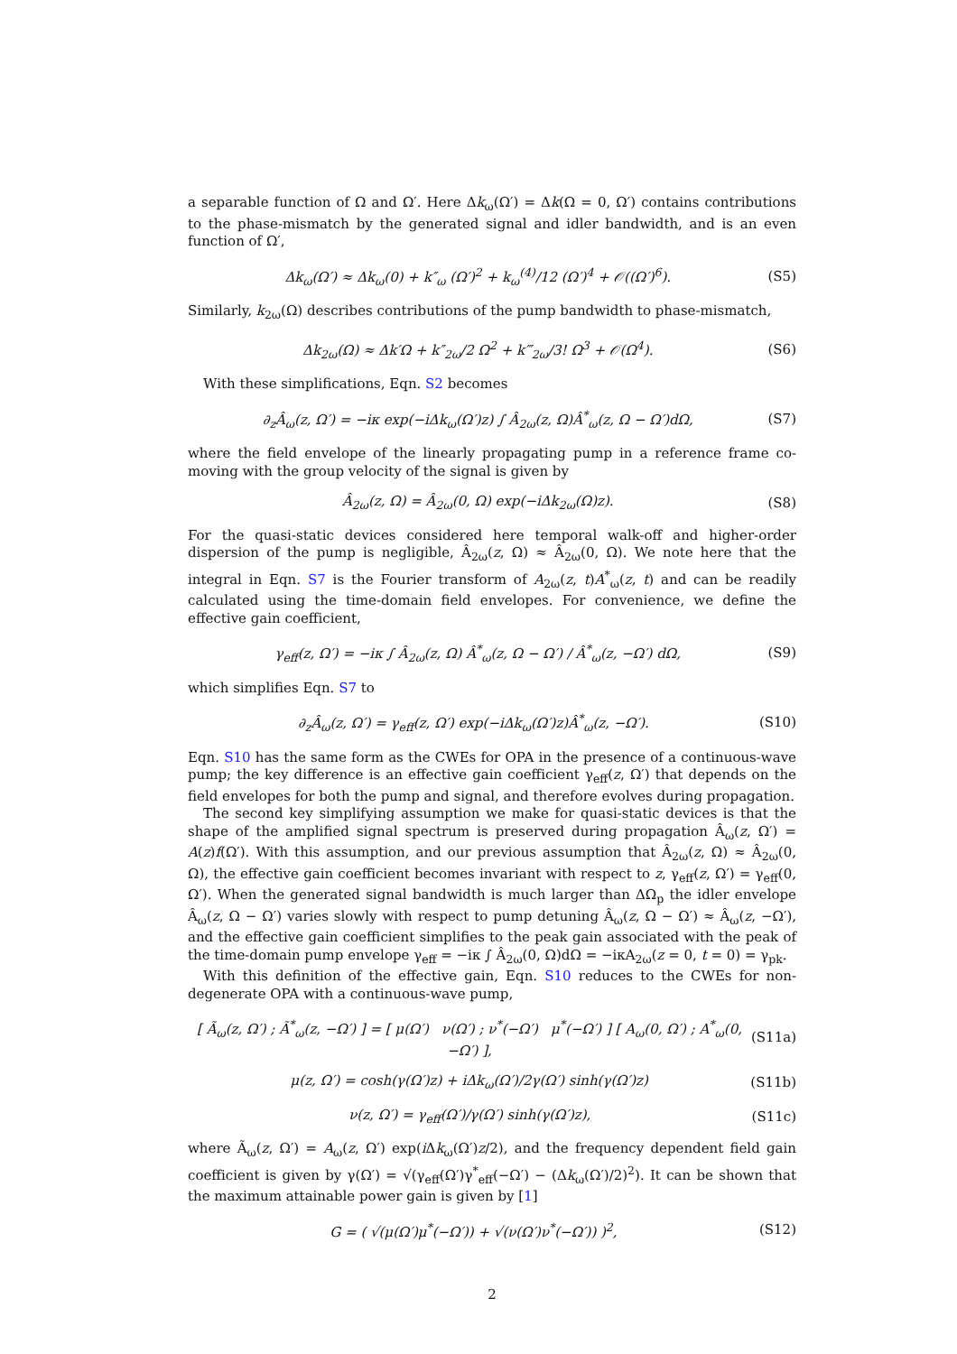a separable function of Ω and Ω′. Here Δk<sub>ω</sub>(Ω′) = Δk(Ω = 0, Ω′) contains contributions to the phase-mismatch by the generated signal and idler bandwidth, and is an even function of Ω′,
Δk<sub>ω</sub>(Ω′) ≈ Δk<sub>ω</sub>(0) + k″<sub>ω</sub> (Ω′)<sup>2</sup> + k<sub>ω</sub><sup>(4)</sup>/12 (Ω′)<sup>4</sup> + 𝒪((Ω′)<sup>6</sup>). (S5)
Similarly, k<sub>2ω</sub>(Ω) describes contributions of the pump bandwidth to phase-mismatch,
Δk<sub>2ω</sub>(Ω) ≈ Δk′Ω + k″<sub>2ω</sub>/2 Ω<sup>2</sup> + k‴<sub>2ω</sub>/3! Ω<sup>3</sup> + 𝒪(Ω<sup>4</sup>). (S6)
With these simplifications, Eqn. S2 becomes
∂<sub>z</sub>Â<sub>ω</sub>(z, Ω′) = −iκ exp(−iΔk<sub>ω</sub>(Ω′)z) ∫ Â<sub>2ω</sub>(z, Ω)Â<sup>*</sup><sub>ω</sub>(z, Ω − Ω′)dΩ, (S7)
where the field envelope of the linearly propagating pump in a reference frame co-moving with the group velocity of the signal is given by
Â<sub>2ω</sub>(z, Ω) = Â<sub>2ω</sub>(0, Ω) exp(−iΔk<sub>2ω</sub>(Ω)z). (S8)
For the quasi-static devices considered here temporal walk-off and higher-order dispersion of the pump is negligible, Â<sub>2ω</sub>(z, Ω) ≈ Â<sub>2ω</sub>(0, Ω). We note here that the integral in Eqn. S7 is the Fourier transform of A<sub>2ω</sub>(z, t)A<sup>*</sup><sub>ω</sub>(z, t) and can be readily calculated using the time-domain field envelopes. For convenience, we define the effective gain coefficient,
γ<sub>eff</sub>(z, Ω′) = −iκ ∫ Â<sub>2ω</sub>(z, Ω) Â<sup>*</sup><sub>ω</sub>(z, Ω − Ω′) / Â<sup>*</sup><sub>ω</sub>(z, −Ω′) dΩ, (S9)
which simplifies Eqn. S7 to
∂<sub>z</sub>Â<sub>ω</sub>(z, Ω′) = γ<sub>eff</sub>(z, Ω′) exp(−iΔk<sub>ω</sub>(Ω′)z)Â<sup>*</sup><sub>ω</sub>(z, −Ω′). (S10)
Eqn. S10 has the same form as the CWEs for OPA in the presence of a continuous-wave pump; the key difference is an effective gain coefficient γ<sub>eff</sub>(z, Ω′) that depends on the field envelopes for both the pump and signal, and therefore evolves during propagation.
The second key simplifying assumption we make for quasi-static devices is that the shape of the amplified signal spectrum is preserved during propagation Â<sub>ω</sub>(z, Ω′) = A(z)f(Ω′). With this assumption, and our previous assumption that Â<sub>2ω</sub>(z, Ω) ≈ Â<sub>2ω</sub>(0, Ω), the effective gain coefficient becomes invariant with respect to z, γ<sub>eff</sub>(z, Ω′) = γ<sub>eff</sub>(0, Ω′). When the generated signal bandwidth is much larger than ΔΩ<sub>p</sub> the idler envelope Â<sub>ω</sub>(z, Ω − Ω′) varies slowly with respect to pump detuning Â<sub>ω</sub>(z, Ω − Ω′) ≈ Â<sub>ω</sub>(z, −Ω′), and the effective gain coefficient simplifies to the peak gain associated with the peak of the time-domain pump envelope γ<sub>eff</sub> = −iκ ∫ Â<sub>2ω</sub>(0, Ω)dΩ = −iκA<sub>2ω</sub>(z = 0, t = 0) = γ<sub>pk</sub>.
With this definition of the effective gain, Eqn. S10 reduces to the CWEs for non-degenerate OPA with a continuous-wave pump,
[ Ã<sub>ω</sub>(z, Ω′) ; Ã<sup>*</sup><sub>ω</sub>(z, −Ω′) ] = [ μ(Ω′) ν(Ω′) ; ν<sup>*</sup>(−Ω′) μ<sup>*</sup>(−Ω′) ] [ A<sub>ω</sub>(0, Ω′) ; A<sup>*</sup><sub>ω</sub>(0, −Ω′) ], (S11a)
μ(z, Ω′) = cosh(γ(Ω′)z) + iΔk<sub>ω</sub>(Ω′)/2γ(Ω′) sinh(γ(Ω′)z) (S11b)
ν(z, Ω′) = γ<sub>eff</sub>(Ω′)/γ(Ω′) sinh(γ(Ω′)z), (S11c)
where Ã<sub>ω</sub>(z, Ω′) = A<sub>ω</sub>(z, Ω′) exp(i Δk<sub>ω</sub>(Ω′)z/2), and the frequency dependent field gain coefficient is given by γ(Ω′) = √(γ<sub>eff</sub>(Ω′)γ<sup>*</sup><sub>eff</sub>(−Ω′) − (Δk<sub>ω</sub>(Ω′)/2)<sup>2</sup>). It can be shown that the maximum attainable power gain is given by [1]
G = ( √(μ(Ω′)μ<sup>*</sup>(−Ω′)) + √(ν(Ω′)ν<sup>*</sup>(−Ω′)) )<sup>2</sup>, (S12)
2